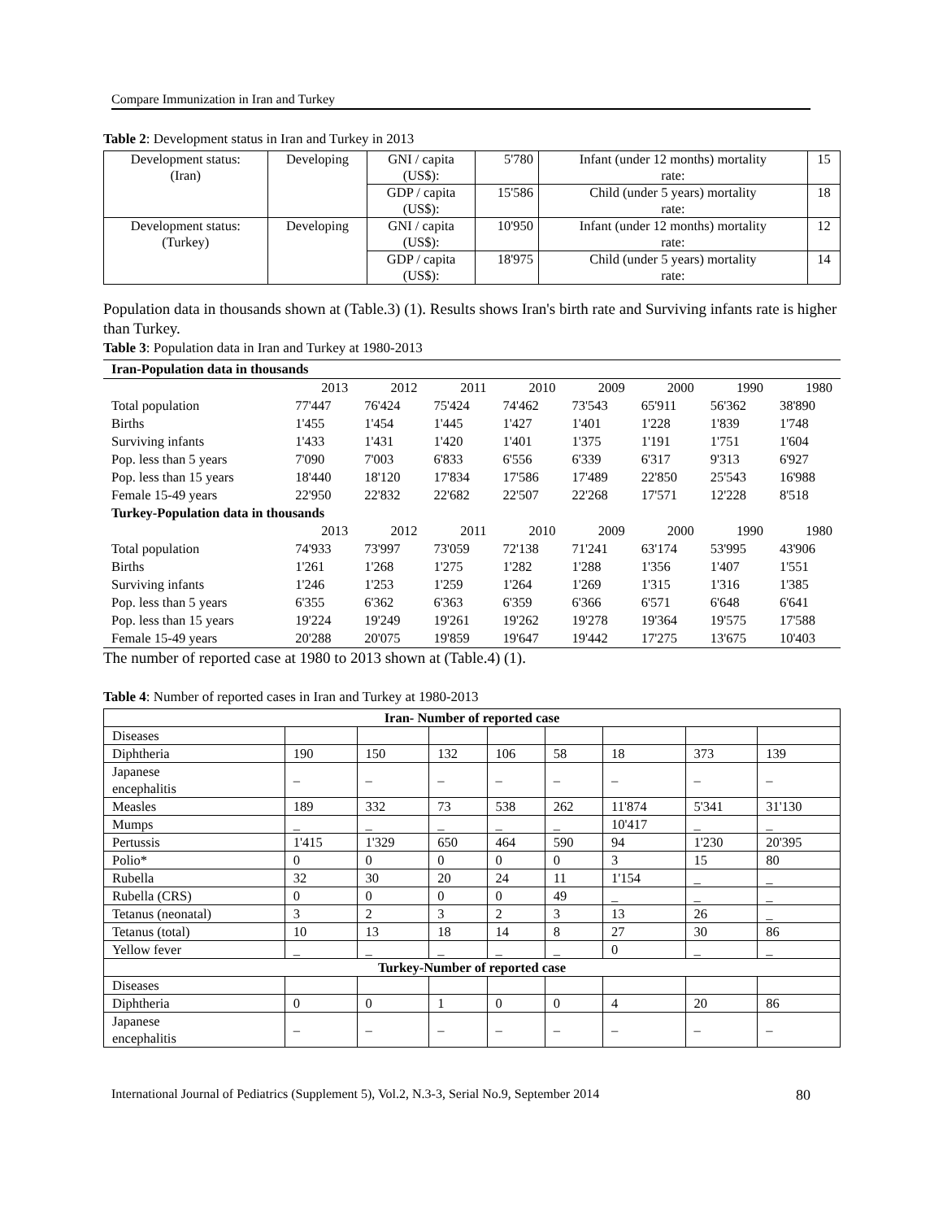Compare Immunization in Iran and Turkey
Table 2: Development status in Iran and Turkey in 2013
| Development status: (Iran) | Developing | GNI / capita (US$): | 5'780 | Infant (under 12 months) mortality rate: | 15 |
| | | GDP / capita (US$): | 15'586 | Child (under 5 years) mortality rate: | 18 |
| Development status: (Turkey) | Developing | GNI / capita (US$): | 10'950 | Infant (under 12 months) mortality rate: | 12 |
| | | GDP / capita (US$): | 18'975 | Child (under 5 years) mortality rate: | 14 |
Population data in thousands shown at (Table.3) (1). Results shows Iran's birth rate and Surviving infants rate is higher than Turkey.
Table 3: Population data in Iran and Turkey at 1980-2013
| Iran-Population data in thousands | | | | | | | | |
| | 2013 | 2012 | 2011 | 2010 | 2009 | 2000 | 1990 | 1980 |
| Total population | 77'447 | 76'424 | 75'424 | 74'462 | 73'543 | 65'911 | 56'362 | 38'890 |
| Births | 1'455 | 1'454 | 1'445 | 1'427 | 1'401 | 1'228 | 1'839 | 1'748 |
| Surviving infants | 1'433 | 1'431 | 1'420 | 1'401 | 1'375 | 1'191 | 1'751 | 1'604 |
| Pop. less than 5 years | 7'090 | 7'003 | 6'833 | 6'556 | 6'339 | 6'317 | 9'313 | 6'927 |
| Pop. less than 15 years | 18'440 | 18'120 | 17'834 | 17'586 | 17'489 | 22'850 | 25'543 | 16'988 |
| Female 15-49 years | 22'950 | 22'832 | 22'682 | 22'507 | 22'268 | 17'571 | 12'228 | 8'518 |
| Turkey-Population data in thousands | | | | | | | | |
| | 2013 | 2012 | 2011 | 2010 | 2009 | 2000 | 1990 | 1980 |
| Total population | 74'933 | 73'997 | 73'059 | 72'138 | 71'241 | 63'174 | 53'995 | 43'906 |
| Births | 1'261 | 1'268 | 1'275 | 1'282 | 1'288 | 1'356 | 1'407 | 1'551 |
| Surviving infants | 1'246 | 1'253 | 1'259 | 1'264 | 1'269 | 1'315 | 1'316 | 1'385 |
| Pop. less than 5 years | 6'355 | 6'362 | 6'363 | 6'359 | 6'366 | 6'571 | 6'648 | 6'641 |
| Pop. less than 15 years | 19'224 | 19'249 | 19'261 | 19'262 | 19'278 | 19'364 | 19'575 | 17'588 |
| Female 15-49 years | 20'288 | 20'075 | 19'859 | 19'647 | 19'442 | 17'275 | 13'675 | 10'403 |
The number of reported case at 1980 to 2013 shown at (Table.4) (1).
Table 4: Number of reported cases in Iran and Turkey at 1980-2013
| Iran- Number of reported case | | | | | | | | |
| Diseases | | | | | | | | |
| Diphtheria | 190 | 150 | 132 | 106 | 58 | 18 | 373 | 139 |
| Japanese encephalitis | – | – | – | – | – | – | – | – |
| Measles | 189 | 332 | 73 | 538 | 262 | 11'874 | 5'341 | 31'130 |
| Mumps | _ | _ | _ | _ | _ | 10'417 | _ | _ |
| Pertussis | 1'415 | 1'329 | 650 | 464 | 590 | 94 | 1'230 | 20'395 |
| Polio* | 0 | 0 | 0 | 0 | 0 | 3 | 15 | 80 |
| Rubella | 32 | 30 | 20 | 24 | 11 | 1'154 | _ | _ |
| Rubella (CRS) | 0 | 0 | 0 | 0 | 49 | _ | _ | _ |
| Tetanus (neonatal) | 3 | 2 | 3 | 2 | 3 | 13 | 26 | _ |
| Tetanus (total) | 10 | 13 | 18 | 14 | 8 | 27 | 30 | 86 |
| Yellow fever | _ | _ | _ | _ | _ | 0 | _ | _ |
| Turkey-Number of reported case | | | | | | | | |
| Diseases | | | | | | | | |
| Diphtheria | 0 | 0 | 1 | 0 | 0 | 4 | 20 | 86 |
| Japanese encephalitis | – | – | – | – | – | – | – | – |
International Journal of Pediatrics (Supplement 5), Vol.2, N.3-3, Serial No.9, September 2014 80